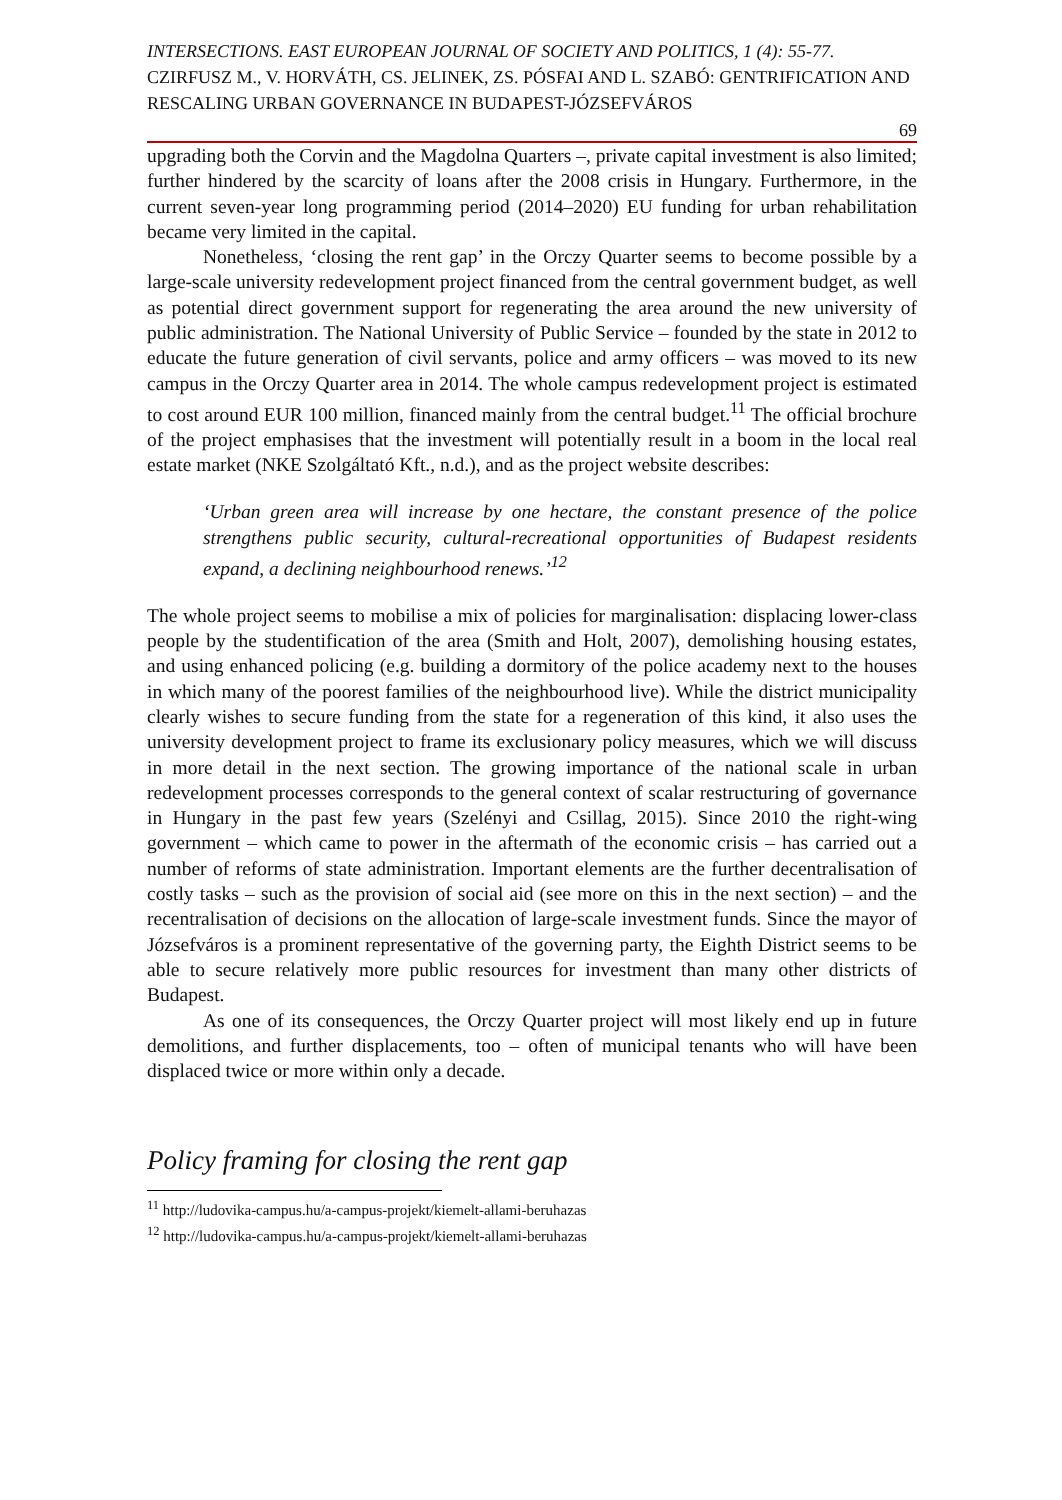INTERSECTIONS. EAST EUROPEAN JOURNAL OF SOCIETY AND POLITICS, 1 (4): 55-77.
CZIRFUSZ M., V. HORVÁTH, CS. JELINEK, ZS. PÓSFAI AND L. SZABÓ: GENTRIFICATION AND RESCALING URBAN GOVERNANCE IN BUDAPEST-JÓZSEFVÁROS
69
upgrading both the Corvin and the Magdolna Quarters –, private capital investment is also limited; further hindered by the scarcity of loans after the 2008 crisis in Hungary. Furthermore, in the current seven-year long programming period (2014–2020) EU funding for urban rehabilitation became very limited in the capital.
Nonetheless, ‘closing the rent gap’ in the Orczy Quarter seems to become possible by a large-scale university redevelopment project financed from the central government budget, as well as potential direct government support for regenerating the area around the new university of public administration. The National University of Public Service – founded by the state in 2012 to educate the future generation of civil servants, police and army officers – was moved to its new campus in the Orczy Quarter area in 2014. The whole campus redevelopment project is estimated to cost around EUR 100 million, financed mainly from the central budget.<sup>11</sup> The official brochure of the project emphasises that the investment will potentially result in a boom in the local real estate market (NKE Szolgáltató Kft., n.d.), and as the project website describes:
‘Urban green area will increase by one hectare, the constant presence of the police strengthens public security, cultural-recreational opportunities of Budapest residents expand, a declining neighbourhood renews.’<sup>12</sup>
The whole project seems to mobilise a mix of policies for marginalisation: displacing lower-class people by the studentification of the area (Smith and Holt, 2007), demolishing housing estates, and using enhanced policing (e.g. building a dormitory of the police academy next to the houses in which many of the poorest families of the neighbourhood live). While the district municipality clearly wishes to secure funding from the state for a regeneration of this kind, it also uses the university development project to frame its exclusionary policy measures, which we will discuss in more detail in the next section. The growing importance of the national scale in urban redevelopment processes corresponds to the general context of scalar restructuring of governance in Hungary in the past few years (Szelényi and Csillag, 2015). Since 2010 the right-wing government – which came to power in the aftermath of the economic crisis – has carried out a number of reforms of state administration. Important elements are the further decentralisation of costly tasks – such as the provision of social aid (see more on this in the next section) – and the recentralisation of decisions on the allocation of large-scale investment funds. Since the mayor of Józsefváros is a prominent representative of the governing party, the Eighth District seems to be able to secure relatively more public resources for investment than many other districts of Budapest.
As one of its consequences, the Orczy Quarter project will most likely end up in future demolitions, and further displacements, too – often of municipal tenants who will have been displaced twice or more within only a decade.
Policy framing for closing the rent gap
<sup>11</sup> http://ludovika-campus.hu/a-campus-projekt/kiemelt-allami-beruhazas
<sup>12</sup> http://ludovika-campus.hu/a-campus-projekt/kiemelt-allami-beruhazas